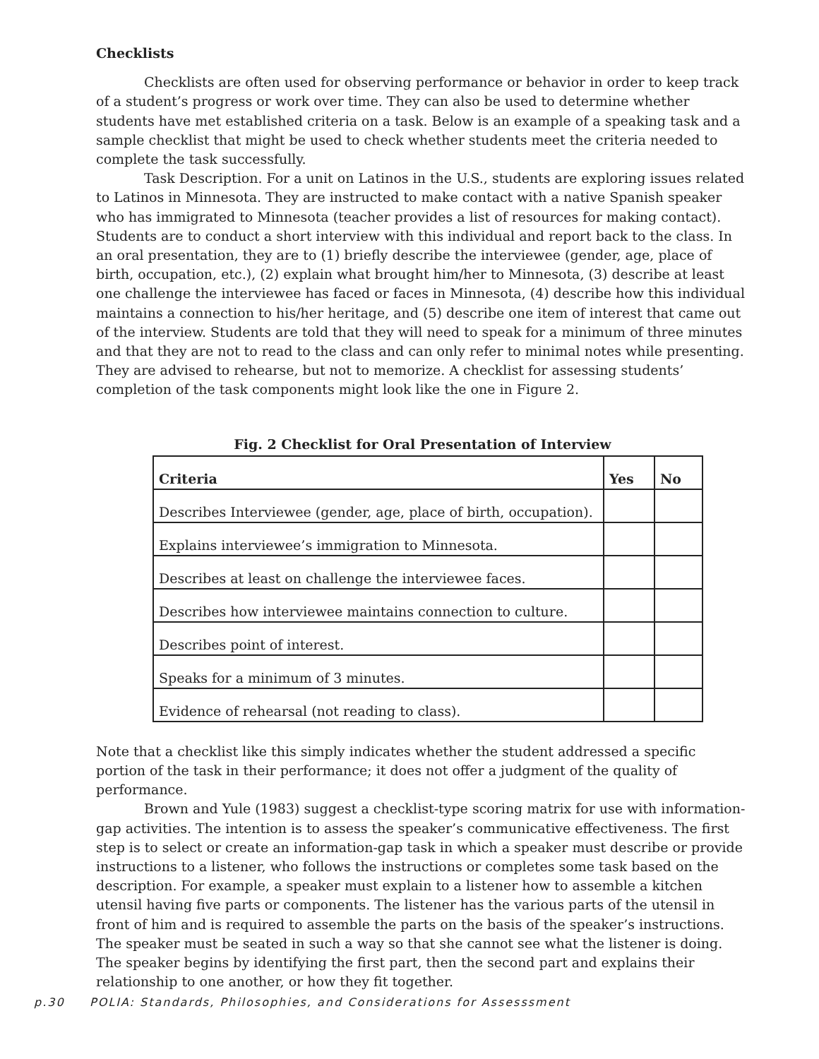Checklists
Checklists are often used for observing performance or behavior in order to keep track of a student’s progress or work over time. They can also be used to determine whether students have met established criteria on a task. Below is an example of a speaking task and a sample checklist that might be used to check whether students meet the criteria needed to complete the task successfully.
Task Description. For a unit on Latinos in the U.S., students are exploring issues related to Latinos in Minnesota. They are instructed to make contact with a native Spanish speaker who has immigrated to Minnesota (teacher provides a list of resources for making contact). Students are to conduct a short interview with this individual and report back to the class. In an oral presentation, they are to (1) briefly describe the interviewee (gender, age, place of birth, occupation, etc.), (2) explain what brought him/her to Minnesota, (3) describe at least one challenge the interviewee has faced or faces in Minnesota, (4) describe how this individual maintains a connection to his/her heritage, and (5) describe one item of interest that came out of the interview. Students are told that they will need to speak for a minimum of three minutes and that they are not to read to the class and can only refer to minimal notes while presenting. They are advised to rehearse, but not to memorize. A checklist for assessing students’ completion of the task components might look like the one in Figure 2.
Fig. 2 Checklist for Oral Presentation of Interview
| Criteria | Yes | No |
| --- | --- | --- |
| Describes Interviewee (gender, age, place of birth, occupation). | | |
| Explains interviewee’s immigration to Minnesota. | | |
| Describes at least on challenge the interviewee faces. | | |
| Describes how interviewee maintains connection to culture. | | |
| Describes point of interest. | | |
| Speaks for a minimum of 3 minutes. | | |
| Evidence of rehearsal (not reading to class). | | |
Note that a checklist like this simply indicates whether the student addressed a specific portion of the task in their performance; it does not offer a judgment of the quality of performance.
Brown and Yule (1983) suggest a checklist-type scoring matrix for use with information-gap activities. The intention is to assess the speaker’s communicative effectiveness. The first step is to select or create an information-gap task in which a speaker must describe or provide instructions to a listener, who follows the instructions or completes some task based on the description. For example, a speaker must explain to a listener how to assemble a kitchen utensil having five parts or components. The listener has the various parts of the utensil in front of him and is required to assemble the parts on the basis of the speaker’s instructions. The speaker must be seated in such a way so that she cannot see what the listener is doing. The speaker begins by identifying the first part, then the second part and explains their relationship to one another, or how they fit together.
p.30 POLIA: Standards, Philosophies, and Considerations for Assesssment